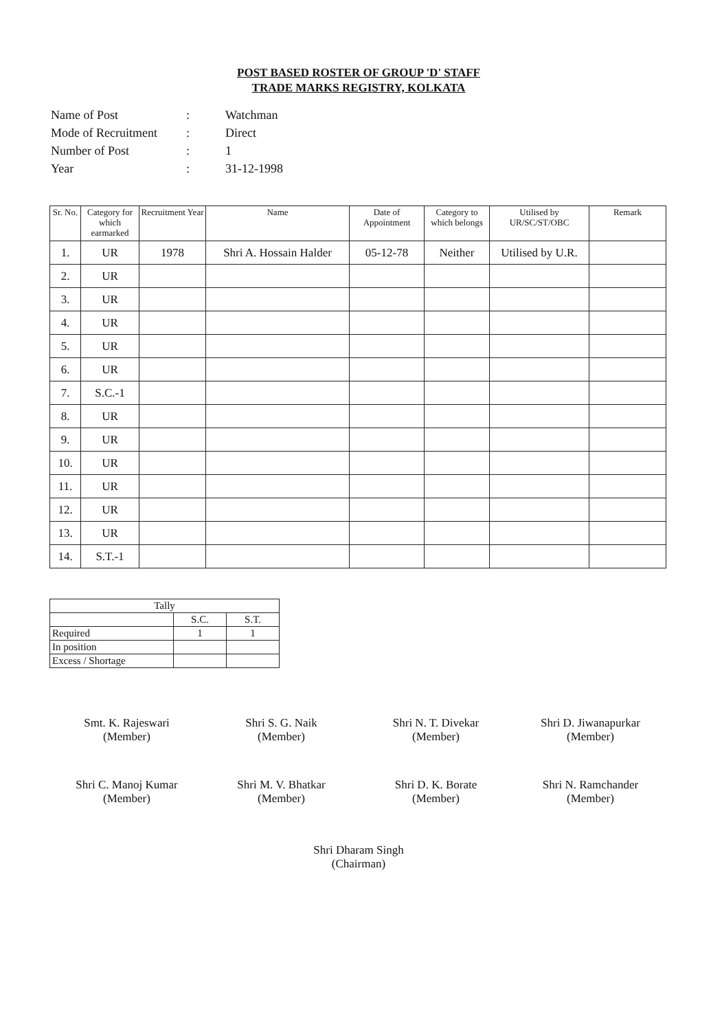POST BASED ROSTER OF GROUP 'D' STAFF
TRADE MARKS REGISTRY, KOLKATA
| Name of Post | : | Watchman |
| Mode of Recruitment | : | Direct |
| Number of Post | : | 1 |
| Year | : | 31-12-1998 |
| Sr. No. | Category for which earmarked | Recruitment Year | Name | Date of Appointment | Category to which belongs | Utilised by UR/SC/ST/OBC | Remark |
| --- | --- | --- | --- | --- | --- | --- | --- |
| 1. | UR | 1978 | Shri A. Hossain Halder | 05-12-78 | Neither | Utilised by U.R. | |
| 2. | UR | | | | | | |
| 3. | UR | | | | | | |
| 4. | UR | | | | | | |
| 5. | UR | | | | | | |
| 6. | UR | | | | | | |
| 7. | S.C.-1 | | | | | | |
| 8. | UR | | | | | | |
| 9. | UR | | | | | | |
| 10. | UR | | | | | | |
| 11. | UR | | | | | | |
| 12. | UR | | | | | | |
| 13. | UR | | | | | | |
| 14. | S.T.-1 | | | | | | |
| Tally | | |
| | S.C. | S.T. |
| Required | 1 | 1 |
| In position | | |
| Excess / Shortage | | |
Smt. K. Rajeswari
(Member)
Shri S. G. Naik
(Member)
Shri N. T. Divekar
(Member)
Shri D. Jiwanapurkar
(Member)
Shri C. Manoj Kumar
(Member)
Shri M. V. Bhatkar
(Member)
Shri D. K. Borate
(Member)
Shri N. Ramchander
(Member)
Shri Dharam Singh
(Chairman)